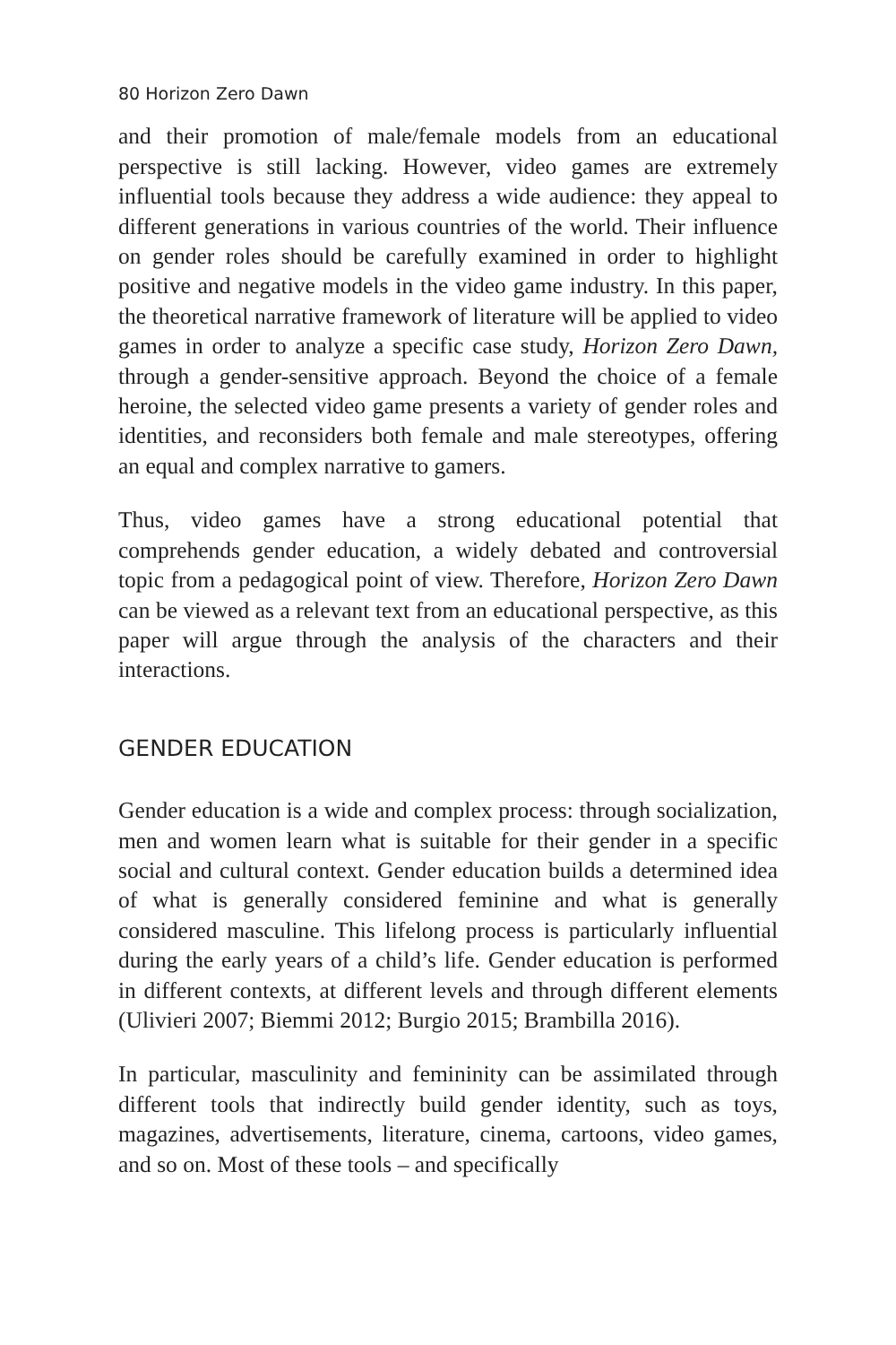80 Horizon Zero Dawn
and their promotion of male/female models from an educational perspective is still lacking. However, video games are extremely influential tools because they address a wide audience: they appeal to different generations in various countries of the world. Their influence on gender roles should be carefully examined in order to highlight positive and negative models in the video game industry. In this paper, the theoretical narrative framework of literature will be applied to video games in order to analyze a specific case study, Horizon Zero Dawn, through a gender-sensitive approach. Beyond the choice of a female heroine, the selected video game presents a variety of gender roles and identities, and reconsiders both female and male stereotypes, offering an equal and complex narrative to gamers.
Thus, video games have a strong educational potential that comprehends gender education, a widely debated and controversial topic from a pedagogical point of view. Therefore, Horizon Zero Dawn can be viewed as a relevant text from an educational perspective, as this paper will argue through the analysis of the characters and their interactions.
GENDER EDUCATION
Gender education is a wide and complex process: through socialization, men and women learn what is suitable for their gender in a specific social and cultural context. Gender education builds a determined idea of what is generally considered feminine and what is generally considered masculine. This lifelong process is particularly influential during the early years of a child’s life. Gender education is performed in different contexts, at different levels and through different elements (Ulivieri 2007; Biemmi 2012; Burgio 2015; Brambilla 2016).
In particular, masculinity and femininity can be assimilated through different tools that indirectly build gender identity, such as toys, magazines, advertisements, literature, cinema, cartoons, video games, and so on. Most of these tools – and specifically